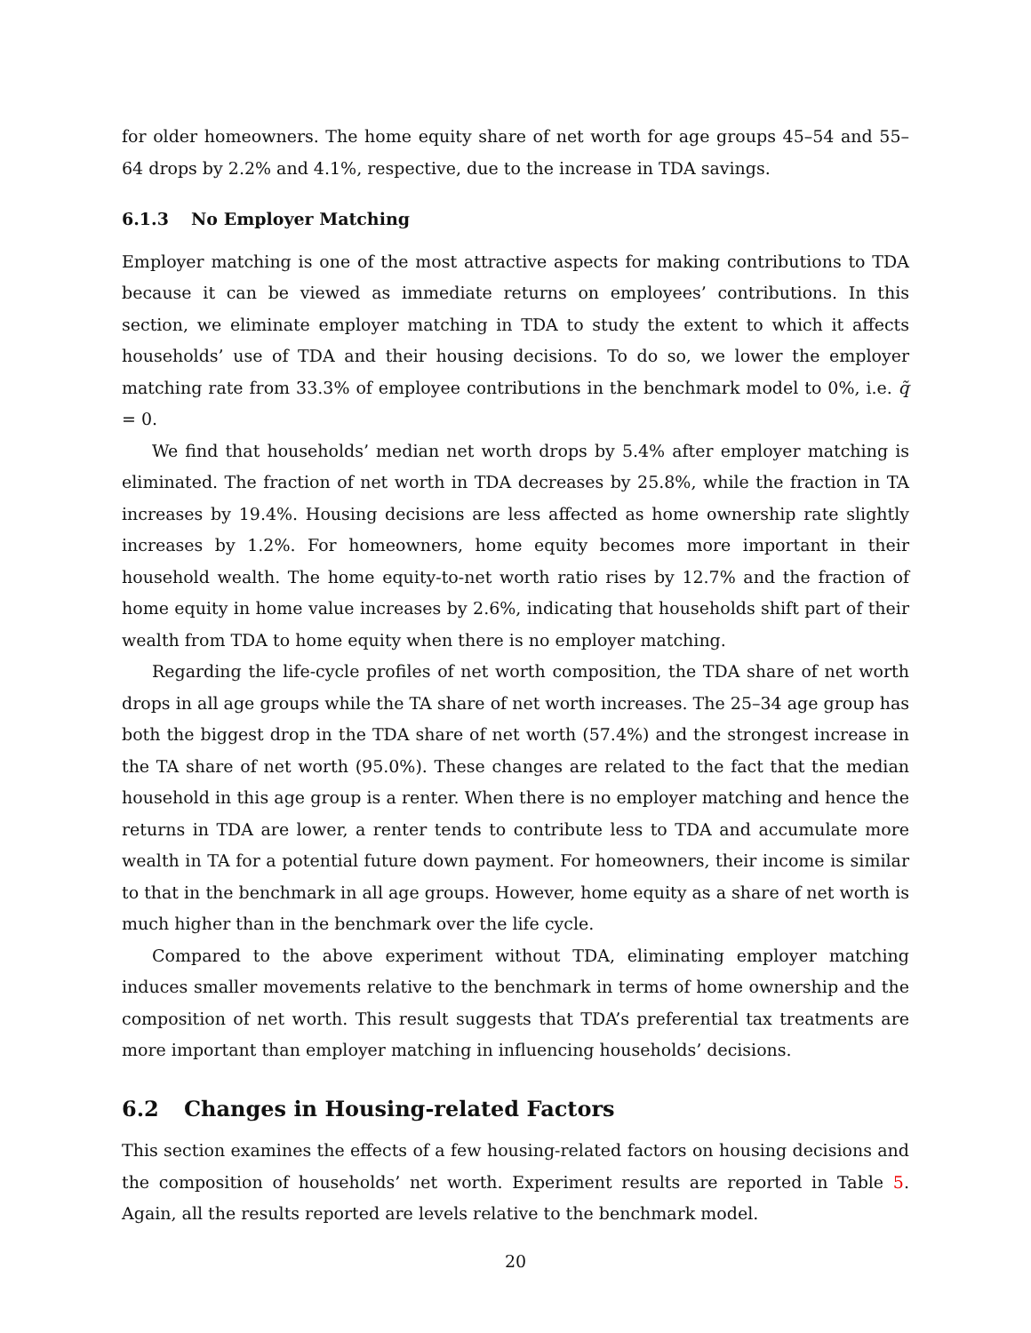for older homeowners. The home equity share of net worth for age groups 45–54 and 55–64 drops by 2.2% and 4.1%, respective, due to the increase in TDA savings.
6.1.3 No Employer Matching
Employer matching is one of the most attractive aspects for making contributions to TDA because it can be viewed as immediate returns on employees’ contributions. In this section, we eliminate employer matching in TDA to study the extent to which it affects households’ use of TDA and their housing decisions. To do so, we lower the employer matching rate from 33.3% of employee contributions in the benchmark model to 0%, i.e. q̃ = 0.
We find that households’ median net worth drops by 5.4% after employer matching is eliminated. The fraction of net worth in TDA decreases by 25.8%, while the fraction in TA increases by 19.4%. Housing decisions are less affected as home ownership rate slightly increases by 1.2%. For homeowners, home equity becomes more important in their household wealth. The home equity-to-net worth ratio rises by 12.7% and the fraction of home equity in home value increases by 2.6%, indicating that households shift part of their wealth from TDA to home equity when there is no employer matching.
Regarding the life-cycle profiles of net worth composition, the TDA share of net worth drops in all age groups while the TA share of net worth increases. The 25–34 age group has both the biggest drop in the TDA share of net worth (57.4%) and the strongest increase in the TA share of net worth (95.0%). These changes are related to the fact that the median household in this age group is a renter. When there is no employer matching and hence the returns in TDA are lower, a renter tends to contribute less to TDA and accumulate more wealth in TA for a potential future down payment. For homeowners, their income is similar to that in the benchmark in all age groups. However, home equity as a share of net worth is much higher than in the benchmark over the life cycle.
Compared to the above experiment without TDA, eliminating employer matching induces smaller movements relative to the benchmark in terms of home ownership and the composition of net worth. This result suggests that TDA’s preferential tax treatments are more important than employer matching in influencing households’ decisions.
6.2 Changes in Housing-related Factors
This section examines the effects of a few housing-related factors on housing decisions and the composition of households’ net worth. Experiment results are reported in Table 5. Again, all the results reported are levels relative to the benchmark model.
20